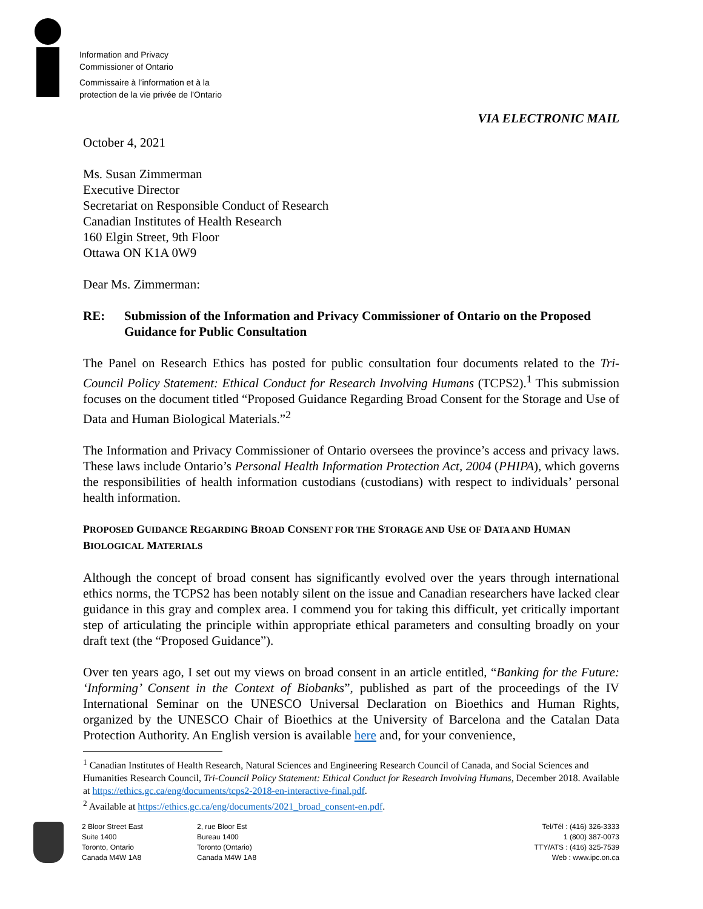Information and Privacy
Commissioner of Ontario
Commissaire à l’information et à la
protection de la vie privée de l’Ontario
VIA ELECTRONIC MAIL
October 4, 2021
Ms. Susan Zimmerman
Executive Director
Secretariat on Responsible Conduct of Research
Canadian Institutes of Health Research
160 Elgin Street, 9th Floor
Ottawa ON K1A 0W9
Dear Ms. Zimmerman:
RE: Submission of the Information and Privacy Commissioner of Ontario on the Proposed Guidance for Public Consultation
The Panel on Research Ethics has posted for public consultation four documents related to the Tri-Council Policy Statement: Ethical Conduct for Research Involving Humans (TCPS2).<sup>1</sup> This submission focuses on the document titled “Proposed Guidance Regarding Broad Consent for the Storage and Use of Data and Human Biological Materials.”<sup>2</sup>
The Information and Privacy Commissioner of Ontario oversees the province’s access and privacy laws. These laws include Ontario’s Personal Health Information Protection Act, 2004 (PHIPA), which governs the responsibilities of health information custodians (custodians) with respect to individuals’ personal health information.
PROPOSED GUIDANCE REGARDING BROAD CONSENT FOR THE STORAGE AND USE OF DATA AND HUMAN BIOLOGICAL MATERIALS
Although the concept of broad consent has significantly evolved over the years through international ethics norms, the TCPS2 has been notably silent on the issue and Canadian researchers have lacked clear guidance in this gray and complex area. I commend you for taking this difficult, yet critically important step of articulating the principle within appropriate ethical parameters and consulting broadly on your draft text (the “Proposed Guidance”).
Over ten years ago, I set out my views on broad consent in an article entitled, “Banking for the Future: ‘Informing’ Consent in the Context of Biobanks”, published as part of the proceedings of the IV International Seminar on the UNESCO Universal Declaration on Bioethics and Human Rights, organized by the UNESCO Chair of Bioethics at the University of Barcelona and the Catalan Data Protection Authority. An English version is available here and, for your convenience,
<sup>1</sup> Canadian Institutes of Health Research, Natural Sciences and Engineering Research Council of Canada, and Social Sciences and Humanities Research Council, Tri-Council Policy Statement: Ethical Conduct for Research Involving Humans, December 2018. Available at https://ethics.gc.ca/eng/documents/tcps2-2018-en-interactive-final.pdf.
<sup>2</sup> Available at https://ethics.gc.ca/eng/documents/2021_broad_consent-en.pdf.
2 Bloor Street East
Suite 1400
Toronto, Ontario
Canada M4W 1A8
2, rue Bloor Est
Bureau 1400
Toronto (Ontario)
Canada M4W 1A8
Tel/Tél : (416) 326-3333
1 (800) 387-0073
TTY/ATS : (416) 325-7539
Web : www.ipc.on.ca